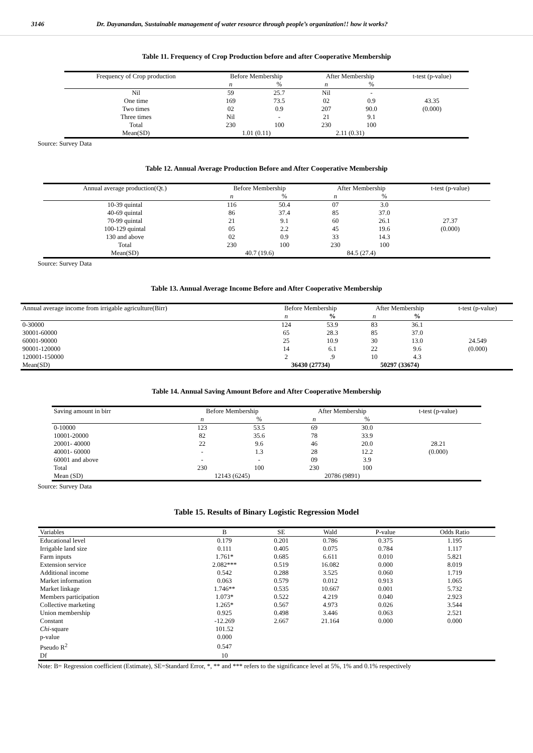3146 Dr. Dayanandan, Sustainable management of water resource through people’s organization!! how it works?
Table 11. Frequency of Crop Production before and after Cooperative Membership
| Frequency of Crop production | Before Membership | | After Membership | | t-test (p-value) |
| --- | --- | --- | --- | --- | --- |
| | n | % | n | % | |
| Nil | 59 | 25.7 | Nil | - | |
| One time | 169 | 73.5 | 02 | 0.9 | 43.35 |
| Two times | 02 | 0.9 | 207 | 90.0 | (0.000) |
| Three times | Nil | - | 21 | 9.1 | |
| Total | 230 | 100 | 230 | 100 | |
| Mean(SD) | 1.01 (0.11) | | 2.11 (0.31) | | |
Source: Survey Data
Table 12. Annual Average Production Before and After Cooperative Membership
| Annual average production(Qt.) | Before Membership | | After Membership | | t-test (p-value) |
| --- | --- | --- | --- | --- | --- |
| | n | % | n | % | |
| 10-39 quintal | 116 | 50.4 | 07 | 3.0 | |
| 40-69 quintal | 86 | 37.4 | 85 | 37.0 | |
| 70-99 quintal | 21 | 9.1 | 60 | 26.1 | 27.37 |
| 100-129 quintal | 05 | 2.2 | 45 | 19.6 | (0.000) |
| 130 and above | 02 | 0.9 | 33 | 14.3 | |
| Total | 230 | 100 | 230 | 100 | |
| Mean(SD) | 40.7 (19.6) | | 84.5 (27.4) | | |
Source: Survey Data
Table 13. Annual Average Income Before and After Cooperative Membership
| Annual average income from irrigable agriculture(Birr) | Before Membership | | After Membership | | t-test (p-value) |
| --- | --- | --- | --- | --- | --- |
| | n | % | n | % | |
| 0-30000 | 124 | 53.9 | 83 | 36.1 | |
| 30001-60000 | 65 | 28.3 | 85 | 37.0 | |
| 60001-90000 | 25 | 10.9 | 30 | 13.0 | 24.549 |
| 90001-120000 | 14 | 6.1 | 22 | 9.6 | (0.000) |
| 120001-150000 | 2 | .9 | 10 | 4.3 | |
| Mean(SD) | 36430 (27734) | | 50297 (33674) | | |
Table 14. Annual Saving Amount Before and After Cooperative Membership
| Saving amount in birr | Before Membership | | After Membership | | t-test (p-value) |
| --- | --- | --- | --- | --- | --- |
| | n | % | n | % | |
| 0-10000 | 123 | 53.5 | 69 | 30.0 | |
| 10001-20000 | 82 | 35.6 | 78 | 33.9 | |
| 20001- 40000 | 22 | 9.6 | 46 | 20.0 | 28.21 |
| 40001- 60000 | - | 1.3 | 28 | 12.2 | (0.000) |
| 60001 and above | - | - | 09 | 3.9 | |
| Total | 230 | 100 | 230 | 100 | |
| Mean (SD) | 12143 (6245) | | 20786 (9891) | | |
Source: Survey Data
Table 15. Results of Binary Logistic Regression Model
| Variables | B | SE | Wald | P-value | Odds Ratio |
| --- | --- | --- | --- | --- | --- |
| Educational level | 0.179 | 0.201 | 0.786 | 0.375 | 1.195 |
| Irrigable land size | 0.111 | 0.405 | 0.075 | 0.784 | 1.117 |
| Farm inputs | 1.761* | 0.685 | 6.611 | 0.010 | 5.821 |
| Extension service | 2.082*** | 0.519 | 16.082 | 0.000 | 8.019 |
| Additional income | 0.542 | 0.288 | 3.525 | 0.060 | 1.719 |
| Market information | 0.063 | 0.579 | 0.012 | 0.913 | 1.065 |
| Market linkage | 1.746** | 0.535 | 10.667 | 0.001 | 5.732 |
| Members participation | 1.073* | 0.522 | 4.219 | 0.040 | 2.923 |
| Collective marketing | 1.265* | 0.567 | 4.973 | 0.026 | 3.544 |
| Union membership | 0.925 | 0.498 | 3.446 | 0.063 | 2.521 |
| Constant | -12.269 | 2.667 | 21.164 | 0.000 | 0.000 |
| Chi -square | 101.52 | | | | |
| p-value | 0.000 | | | | |
| Pseudo R<sup>2</sup> | 0.547 | | | | |
| Df | 10 | | | | |
Note: B= Regression coefficient (Estimate), SE=Standard Error, *, ** and *** refers to the significance level at 5%, 1% and 0.1% respectively